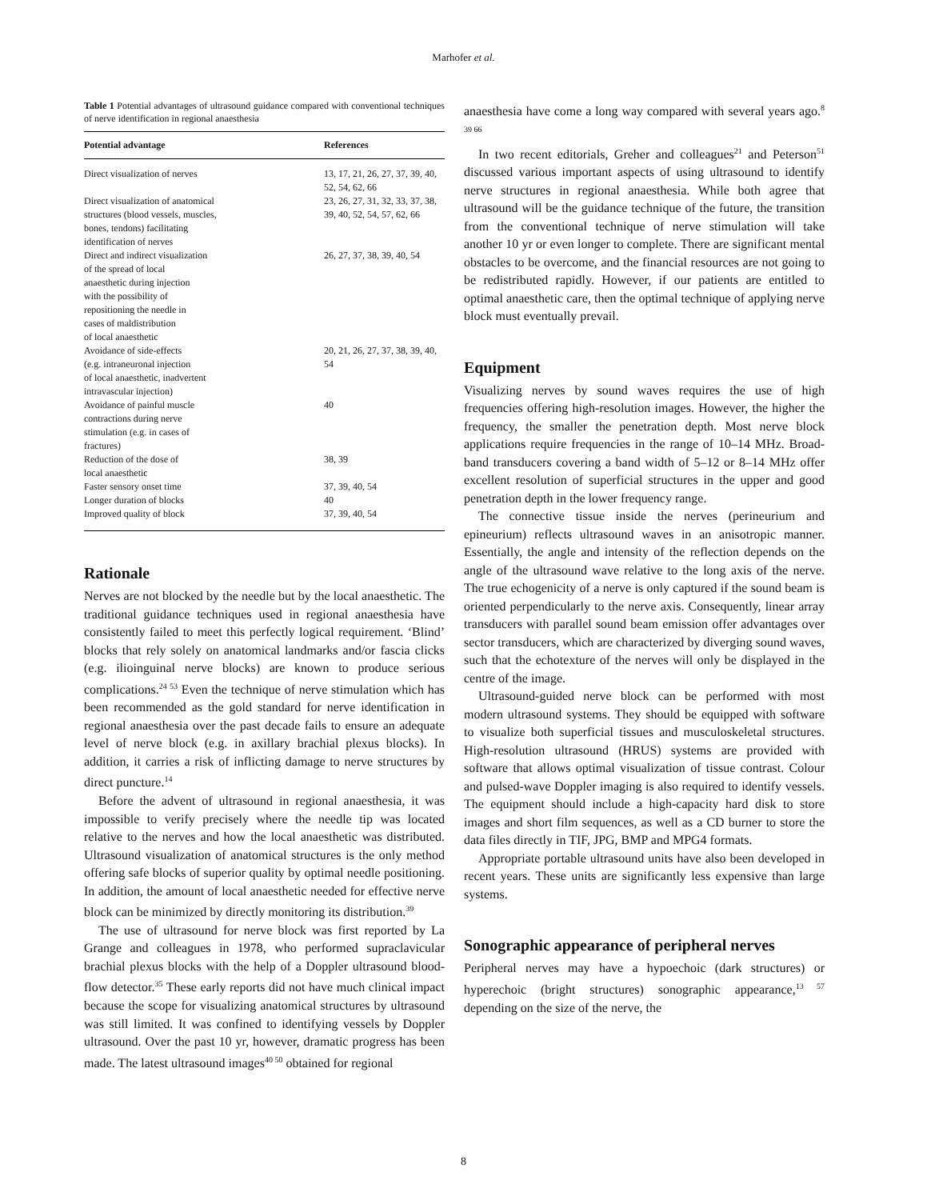Marhofer et al.
Table 1 Potential advantages of ultrasound guidance compared with conventional techniques of nerve identification in regional anaesthesia
| Potential advantage | References |
| --- | --- |
| Direct visualization of nerves | 13, 17, 21, 26, 27, 37, 39, 40, 52, 54, 62, 66 |
| Direct visualization of anatomical structures (blood vessels, muscles, bones, tendons) facilitating identification of nerves | 23, 26, 27, 31, 32, 33, 37, 38, 39, 40, 52, 54, 57, 62, 66 |
| Direct and indirect visualization of the spread of local anaesthetic during injection with the possibility of repositioning the needle in cases of maldistribution of local anaesthetic | 26, 27, 37, 38, 39, 40, 54 |
| Avoidance of side-effects (e.g. intraneuronal injection of local anaesthetic, inadvertent intravascular injection) | 20, 21, 26, 27, 37, 38, 39, 40, 54 |
| Avoidance of painful muscle contractions during nerve stimulation (e.g. in cases of fractures) | 40 |
| Reduction of the dose of local anaesthetic | 38, 39 |
| Faster sensory onset time | 37, 39, 40, 54 |
| Longer duration of blocks | 40 |
| Improved quality of block | 37, 39, 40, 54 |
Rationale
Nerves are not blocked by the needle but by the local anaesthetic. The traditional guidance techniques used in regional anaesthesia have consistently failed to meet this perfectly logical requirement. ‘Blind’ blocks that rely solely on anatomical landmarks and/or fascia clicks (e.g. ilioinguinal nerve blocks) are known to produce serious complications.<sup>24 53</sup> Even the technique of nerve stimulation which has been recommended as the gold standard for nerve identification in regional anaesthesia over the past decade fails to ensure an adequate level of nerve block (e.g. in axillary brachial plexus blocks). In addition, it carries a risk of inflicting damage to nerve structures by direct puncture.<sup>14</sup>
Before the advent of ultrasound in regional anaesthesia, it was impossible to verify precisely where the needle tip was located relative to the nerves and how the local anaesthetic was distributed. Ultrasound visualization of anatomical structures is the only method offering safe blocks of superior quality by optimal needle positioning. In addition, the amount of local anaesthetic needed for effective nerve block can be minimized by directly monitoring its distribution.<sup>39</sup>
The use of ultrasound for nerve block was first reported by La Grange and colleagues in 1978, who performed supraclavicular brachial plexus blocks with the help of a Doppler ultrasound blood-flow detector.<sup>35</sup> These early reports did not have much clinical impact because the scope for visualizing anatomical structures by ultrasound was still limited. It was confined to identifying vessels by Doppler ultrasound. Over the past 10 yr, however, dramatic progress has been made. The latest ultrasound images<sup>40 50</sup> obtained for regional
anaesthesia have come a long way compared with several years ago.<sup>8 39 66</sup>
In two recent editorials, Greher and colleagues<sup>21</sup> and Peterson<sup>51</sup> discussed various important aspects of using ultrasound to identify nerve structures in regional anaesthesia. While both agree that ultrasound will be the guidance technique of the future, the transition from the conventional technique of nerve stimulation will take another 10 yr or even longer to complete. There are significant mental obstacles to be overcome, and the financial resources are not going to be redistributed rapidly. However, if our patients are entitled to optimal anaesthetic care, then the optimal technique of applying nerve block must eventually prevail.
Equipment
Visualizing nerves by sound waves requires the use of high frequencies offering high-resolution images. However, the higher the frequency, the smaller the penetration depth. Most nerve block applications require frequencies in the range of 10–14 MHz. Broad-band transducers covering a band width of 5–12 or 8–14 MHz offer excellent resolution of superficial structures in the upper and good penetration depth in the lower frequency range.
The connective tissue inside the nerves (perineurium and epineurium) reflects ultrasound waves in an anisotropic manner. Essentially, the angle and intensity of the reflection depends on the angle of the ultrasound wave relative to the long axis of the nerve. The true echogenicity of a nerve is only captured if the sound beam is oriented perpendicularly to the nerve axis. Consequently, linear array transducers with parallel sound beam emission offer advantages over sector transducers, which are characterized by diverging sound waves, such that the echotexture of the nerves will only be displayed in the centre of the image.
Ultrasound-guided nerve block can be performed with most modern ultrasound systems. They should be equipped with software to visualize both superficial tissues and musculoskeletal structures. High-resolution ultrasound (HRUS) systems are provided with software that allows optimal visualization of tissue contrast. Colour and pulsed-wave Doppler imaging is also required to identify vessels. The equipment should include a high-capacity hard disk to store images and short film sequences, as well as a CD burner to store the data files directly in TIF, JPG, BMP and MPG4 formats.
Appropriate portable ultrasound units have also been developed in recent years. These units are significantly less expensive than large systems.
Sonographic appearance of peripheral nerves
Peripheral nerves may have a hypoechoic (dark structures) or hyperechoic (bright structures) sonographic appearance,<sup>13 57</sup> depending on the size of the nerve, the
8